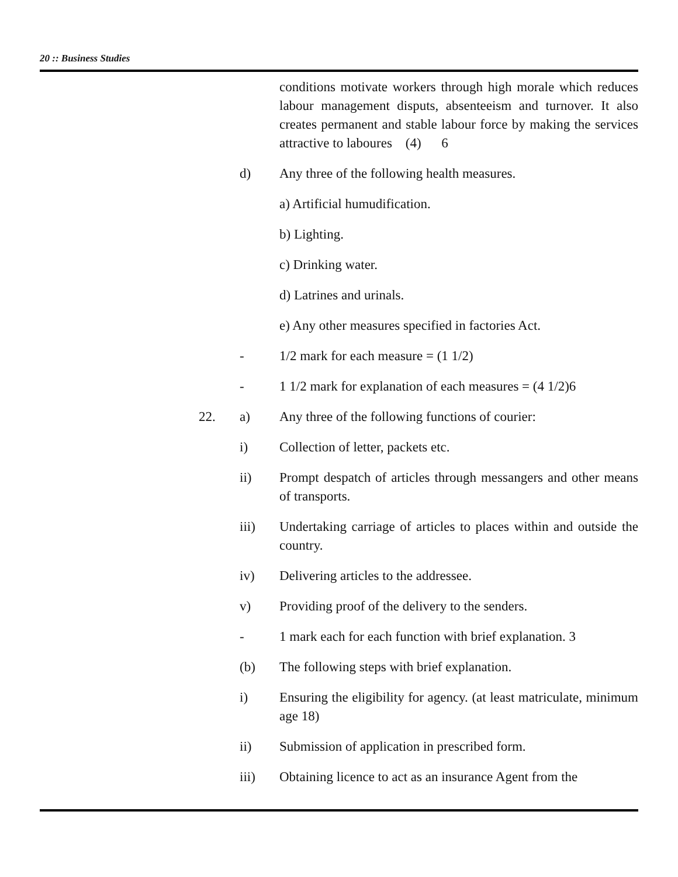20 :: Business Studies
conditions motivate workers through high morale which reduces labour management disputs, absenteeism and turnover. It also creates permanent and stable labour force by making the services attractive to laboures (4) 6
d) Any three of the following health measures.
a) Artificial humudification.
b) Lighting.
c) Drinking water.
d) Latrines and urinals.
e) Any other measures specified in factories Act.
- 1/2 mark for each measure = (1 1/2)
- 1 1/2 mark for explanation of each measures = (4 1/2)6
22. a) Any three of the following functions of courier:
i) Collection of letter, packets etc.
ii) Prompt despatch of articles through messangers and other means of transports.
iii) Undertaking carriage of articles to places within and outside the country.
iv) Delivering articles to the addressee.
v) Providing proof of the delivery to the senders.
- 1 mark each for each function with brief explanation. 3
(b) The following steps with brief explanation.
i) Ensuring the eligibility for agency. (at least matriculate, minimum age 18)
ii) Submission of application in prescribed form.
iii) Obtaining licence to act as an insurance Agent from the